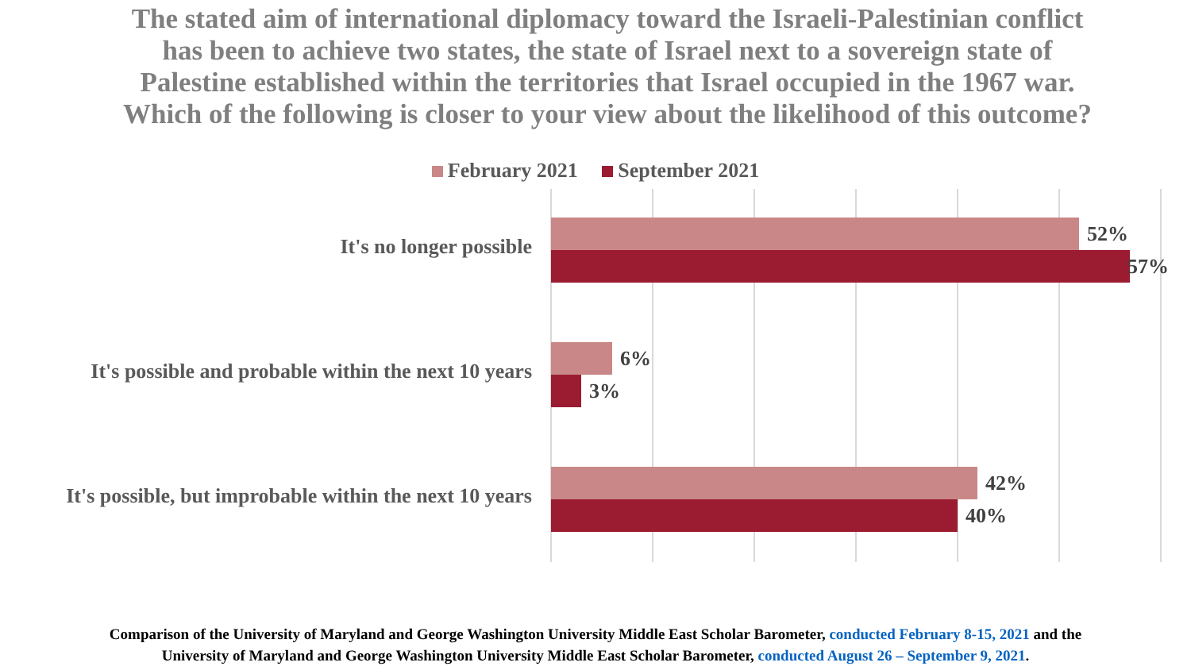The stated aim of international diplomacy toward the Israeli-Palestinian conflict has been to achieve two states, the state of Israel next to a sovereign state of Palestine established within the territories that Israel occupied in the 1967 war. Which of the following is closer to your view about the likelihood of this outcome?
February 2021 September 2021
It's no longer possible
52%
57%
It's possible and probable within the next 10 years
6%
3%
It's possible, but improbable within the next 10 years
42%
40%
Comparison of the University of Maryland and George Washington University Middle East Scholar Barometer, conducted February 8-15, 2021 and the
University of Maryland and George Washington University Middle East Scholar Barometer, conducted August 26 – September 9, 2021.